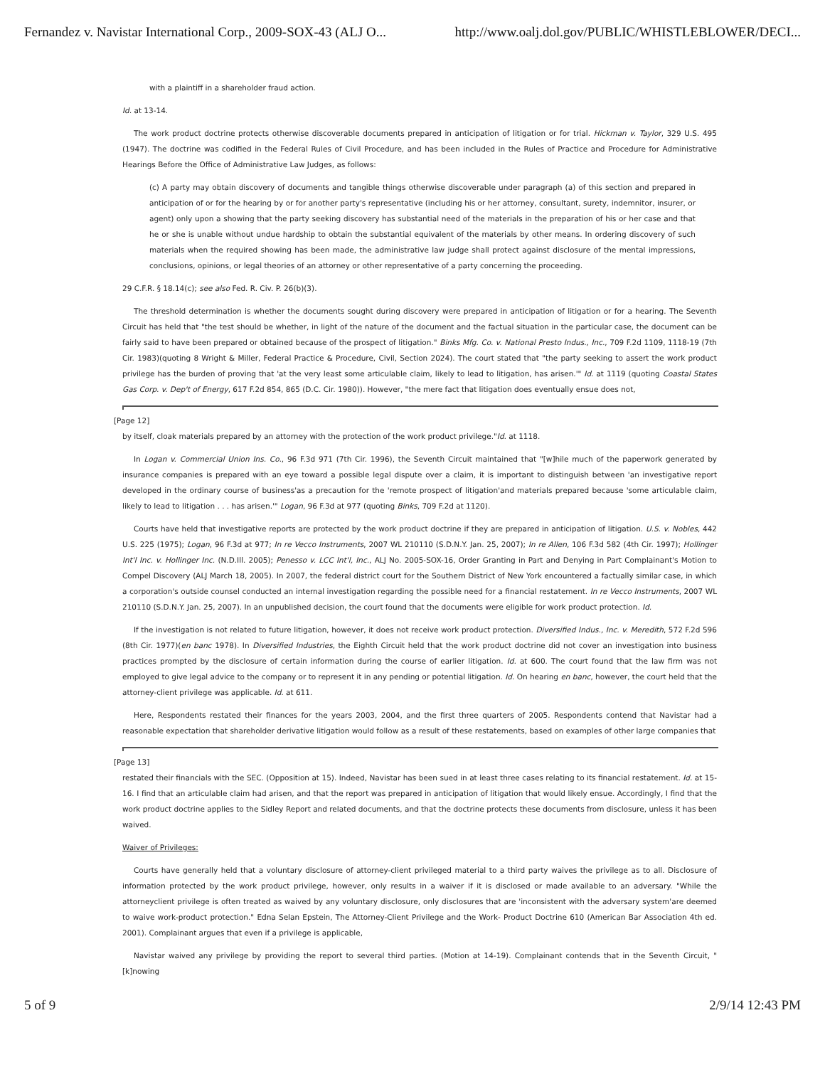Fernandez v. Navistar International Corp., 2009-SOX-43 (ALJ O... http://www.oalj.dol.gov/PUBLIC/WHISTLEBLOWER/DECI...
with a plaintiff in a shareholder fraud action.
Id. at 13-14.
The work product doctrine protects otherwise discoverable documents prepared in anticipation of litigation or for trial. Hickman v. Taylor, 329 U.S. 495 (1947). The doctrine was codified in the Federal Rules of Civil Procedure, and has been included in the Rules of Practice and Procedure for Administrative Hearings Before the Office of Administrative Law Judges, as follows:
(c) A party may obtain discovery of documents and tangible things otherwise discoverable under paragraph (a) of this section and prepared in anticipation of or for the hearing by or for another party's representative (including his or her attorney, consultant, surety, indemnitor, insurer, or agent) only upon a showing that the party seeking discovery has substantial need of the materials in the preparation of his or her case and that he or she is unable without undue hardship to obtain the substantial equivalent of the materials by other means. In ordering discovery of such materials when the required showing has been made, the administrative law judge shall protect against disclosure of the mental impressions, conclusions, opinions, or legal theories of an attorney or other representative of a party concerning the proceeding.
29 C.F.R. § 18.14(c); see also Fed. R. Civ. P. 26(b)(3).
The threshold determination is whether the documents sought during discovery were prepared in anticipation of litigation or for a hearing. The Seventh Circuit has held that "the test should be whether, in light of the nature of the document and the factual situation in the particular case, the document can be fairly said to have been prepared or obtained because of the prospect of litigation." Binks Mfg. Co. v. National Presto Indus., Inc., 709 F.2d 1109, 1118-19 (7th Cir. 1983)(quoting 8 Wright & Miller, Federal Practice & Procedure, Civil, Section 2024). The court stated that "the party seeking to assert the work product privilege has the burden of proving that 'at the very least some articulable claim, likely to lead to litigation, has arisen.'" Id. at 1119 (quoting Coastal States Gas Corp. v. Dep't of Energy, 617 F.2d 854, 865 (D.C. Cir. 1980)). However, "the mere fact that litigation does eventually ensue does not,
[Page 12]
by itself, cloak materials prepared by an attorney with the protection of the work product privilege."Id. at 1118.
In Logan v. Commercial Union Ins. Co., 96 F.3d 971 (7th Cir. 1996), the Seventh Circuit maintained that "[w]hile much of the paperwork generated by insurance companies is prepared with an eye toward a possible legal dispute over a claim, it is important to distinguish between 'an investigative report developed in the ordinary course of business'as a precaution for the 'remote prospect of litigation'and materials prepared because 'some articulable claim, likely to lead to litigation . . . has arisen.'" Logan, 96 F.3d at 977 (quoting Binks, 709 F.2d at 1120).
Courts have held that investigative reports are protected by the work product doctrine if they are prepared in anticipation of litigation. U.S. v. Nobles, 442 U.S. 225 (1975); Logan, 96 F.3d at 977; In re Vecco Instruments, 2007 WL 210110 (S.D.N.Y. Jan. 25, 2007); In re Allen, 106 F.3d 582 (4th Cir. 1997); Hollinger Int'l Inc. v. Hollinger Inc. (N.D.Ill. 2005); Penesso v. LCC Int'l, Inc., ALJ No. 2005-SOX-16, Order Granting in Part and Denying in Part Complainant's Motion to Compel Discovery (ALJ March 18, 2005). In 2007, the federal district court for the Southern District of New York encountered a factually similar case, in which a corporation's outside counsel conducted an internal investigation regarding the possible need for a financial restatement. In re Vecco Instruments, 2007 WL 210110 (S.D.N.Y. Jan. 25, 2007). In an unpublished decision, the court found that the documents were eligible for work product protection. Id.
If the investigation is not related to future litigation, however, it does not receive work product protection. Diversified Indus., Inc. v. Meredith, 572 F.2d 596 (8th Cir. 1977)(en banc 1978). In Diversified Industries, the Eighth Circuit held that the work product doctrine did not cover an investigation into business practices prompted by the disclosure of certain information during the course of earlier litigation. Id. at 600. The court found that the law firm was not employed to give legal advice to the company or to represent it in any pending or potential litigation. Id. On hearing en banc, however, the court held that the attorney-client privilege was applicable. Id. at 611.
Here, Respondents restated their finances for the years 2003, 2004, and the first three quarters of 2005. Respondents contend that Navistar had a reasonable expectation that shareholder derivative litigation would follow as a result of these restatements, based on examples of other large companies that
[Page 13]
restated their financials with the SEC. (Opposition at 15). Indeed, Navistar has been sued in at least three cases relating to its financial restatement. Id. at 15-16. I find that an articulable claim had arisen, and that the report was prepared in anticipation of litigation that would likely ensue. Accordingly, I find that the work product doctrine applies to the Sidley Report and related documents, and that the doctrine protects these documents from disclosure, unless it has been waived.
Waiver of Privileges:
Courts have generally held that a voluntary disclosure of attorney-client privileged material to a third party waives the privilege as to all. Disclosure of information protected by the work product privilege, however, only results in a waiver if it is disclosed or made available to an adversary. "While the attorneyclient privilege is often treated as waived by any voluntary disclosure, only disclosures that are 'inconsistent with the adversary system'are deemed to waive work-product protection." Edna Selan Epstein, The Attorney-Client Privilege and the Work- Product Doctrine 610 (American Bar Association 4th ed. 2001). Complainant argues that even if a privilege is applicable,
Navistar waived any privilege by providing the report to several third parties. (Motion at 14-19). Complainant contends that in the Seventh Circuit, "[k]nowing
5 of 9 2/9/14 12:43 PM